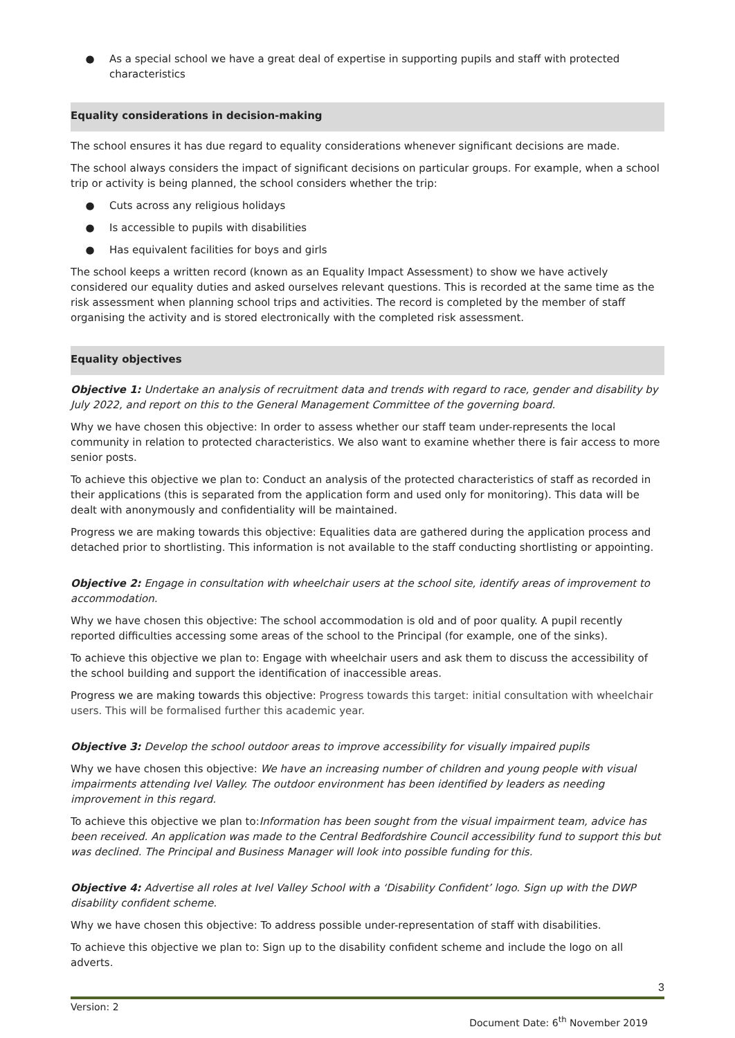● As a special school we have a great deal of expertise in supporting pupils and staff with protected characteristics
Equality considerations in decision-making
The school ensures it has due regard to equality considerations whenever significant decisions are made.
The school always considers the impact of significant decisions on particular groups. For example, when a school trip or activity is being planned, the school considers whether the trip:
● Cuts across any religious holidays
● Is accessible to pupils with disabilities
● Has equivalent facilities for boys and girls
The school keeps a written record (known as an Equality Impact Assessment) to show we have actively considered our equality duties and asked ourselves relevant questions. This is recorded at the same time as the risk assessment when planning school trips and activities. The record is completed by the member of staff organising the activity and is stored electronically with the completed risk assessment.
Equality objectives
Objective 1: Undertake an analysis of recruitment data and trends with regard to race, gender and disability by July 2022, and report on this to the General Management Committee of the governing board.
Why we have chosen this objective: In order to assess whether our staff team under-represents the local community in relation to protected characteristics. We also want to examine whether there is fair access to more senior posts.
To achieve this objective we plan to: Conduct an analysis of the protected characteristics of staff as recorded in their applications (this is separated from the application form and used only for monitoring). This data will be dealt with anonymously and confidentiality will be maintained.
Progress we are making towards this objective: Equalities data are gathered during the application process and detached prior to shortlisting. This information is not available to the staff conducting shortlisting or appointing.
Objective 2: Engage in consultation with wheelchair users at the school site, identify areas of improvement to accommodation.
Why we have chosen this objective: The school accommodation is old and of poor quality. A pupil recently reported difficulties accessing some areas of the school to the Principal (for example, one of the sinks).
To achieve this objective we plan to: Engage with wheelchair users and ask them to discuss the accessibility of the school building and support the identification of inaccessible areas.
Progress we are making towards this objective: Progress towards this target: initial consultation with wheelchair users. This will be formalised further this academic year.
Objective 3: Develop the school outdoor areas to improve accessibility for visually impaired pupils
Why we have chosen this objective: We have an increasing number of children and young people with visual impairments attending Ivel Valley. The outdoor environment has been identified by leaders as needing improvement in this regard.
To achieve this objective we plan to:Information has been sought from the visual impairment team, advice has been received. An application was made to the Central Bedfordshire Council accessibility fund to support this but was declined. The Principal and Business Manager will look into possible funding for this.
Objective 4: Advertise all roles at Ivel Valley School with a ‘Disability Confident’ logo. Sign up with the DWP disability confident scheme.
Why we have chosen this objective: To address possible under-representation of staff with disabilities.
To achieve this objective we plan to: Sign up to the disability confident scheme and include the logo on all adverts.
3
Version: 2 Document Date: 6<sup>th</sup> November 2019